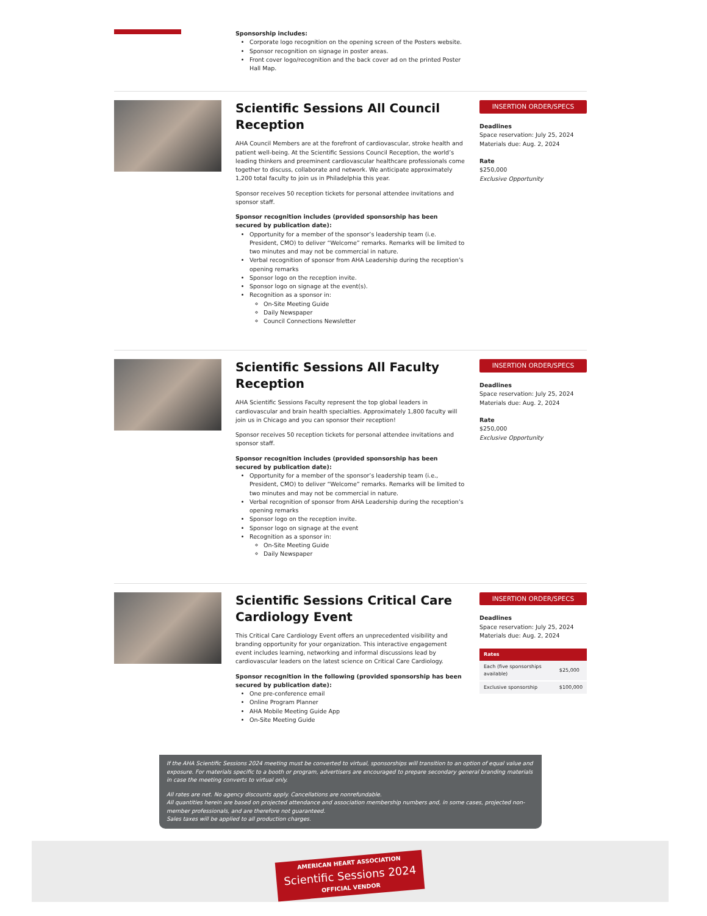Sponsorship includes:
Corporate logo recognition on the opening screen of the Posters website.
Sponsor recognition on signage in poster areas.
Front cover logo/recognition and the back cover ad on the printed Poster Hall Map.
Scientific Sessions All Council Reception
AHA Council Members are at the forefront of cardiovascular, stroke health and patient well-being. At the Scientific Sessions Council Reception, the world’s leading thinkers and preeminent cardiovascular healthcare professionals come together to discuss, collaborate and network. We anticipate approximately 1,200 total faculty to join us in Philadelphia this year.
Sponsor receives 50 reception tickets for personal attendee invitations and sponsor staff.
Sponsor recognition includes (provided sponsorship has been secured by publication date):
Opportunity for a member of the sponsor’s leadership team (i.e. President, CMO) to deliver “Welcome” remarks. Remarks will be limited to two minutes and may not be commercial in nature.
Verbal recognition of sponsor from AHA Leadership during the reception’s opening remarks
Sponsor logo on the reception invite.
Sponsor logo on signage at the event(s).
Recognition as a sponsor in:
On-Site Meeting Guide
Daily Newspaper
Council Connections Newsletter
INSERTION ORDER/SPECS
Deadlines
Space reservation: July 25, 2024
Materials due: Aug. 2, 2024
Rate
$250,000
Exclusive Opportunity
Scientific Sessions All Faculty Reception
AHA Scientific Sessions Faculty represent the top global leaders in cardiovascular and brain health specialties. Approximately 1,800 faculty will join us in Chicago and you can sponsor their reception!
Sponsor receives 50 reception tickets for personal attendee invitations and sponsor staff.
Sponsor recognition includes (provided sponsorship has been secured by publication date):
Opportunity for a member of the sponsor’s leadership team (i.e., President, CMO) to deliver “Welcome” remarks. Remarks will be limited to two minutes and may not be commercial in nature.
Verbal recognition of sponsor from AHA Leadership during the reception’s opening remarks
Sponsor logo on the reception invite.
Sponsor logo on signage at the event
Recognition as a sponsor in:
On-Site Meeting Guide
Daily Newspaper
INSERTION ORDER/SPECS
Deadlines
Space reservation: July 25, 2024
Materials due: Aug. 2, 2024
Rate
$250,000
Exclusive Opportunity
Scientific Sessions Critical Care Cardiology Event
This Critical Care Cardiology Event offers an unprecedented visibility and branding opportunity for your organization. This interactive engagement event includes learning, networking and informal discussions lead by cardiovascular leaders on the latest science on Critical Care Cardiology.
Sponsor recognition in the following (provided sponsorship has been secured by publication date):
One pre-conference email
Online Program Planner
AHA Mobile Meeting Guide App
On-Site Meeting Guide
INSERTION ORDER/SPECS
Deadlines
Space reservation: July 25, 2024
Materials due: Aug. 2, 2024
| Rates | |
| --- | --- |
| Each (five sponsorships available) | $25,000 |
| Exclusive sponsorship | $100,000 |
If the AHA Scientific Sessions 2024 meeting must be converted to virtual, sponsorships will transition to an option of equal value and exposure. For materials specific to a booth or program, advertisers are encouraged to prepare secondary general branding materials in case the meeting converts to virtual only.
All rates are net. No agency discounts apply. Cancellations are nonrefundable.
All quantities herein are based on projected attendance and association membership numbers and, in some cases, projected non-member professionals, and are therefore not guaranteed.
Sales taxes will be applied to all production charges.
AMERICAN HEART ASSOCIATION
Scientific Sessions 2024
OFFICIAL VENDOR